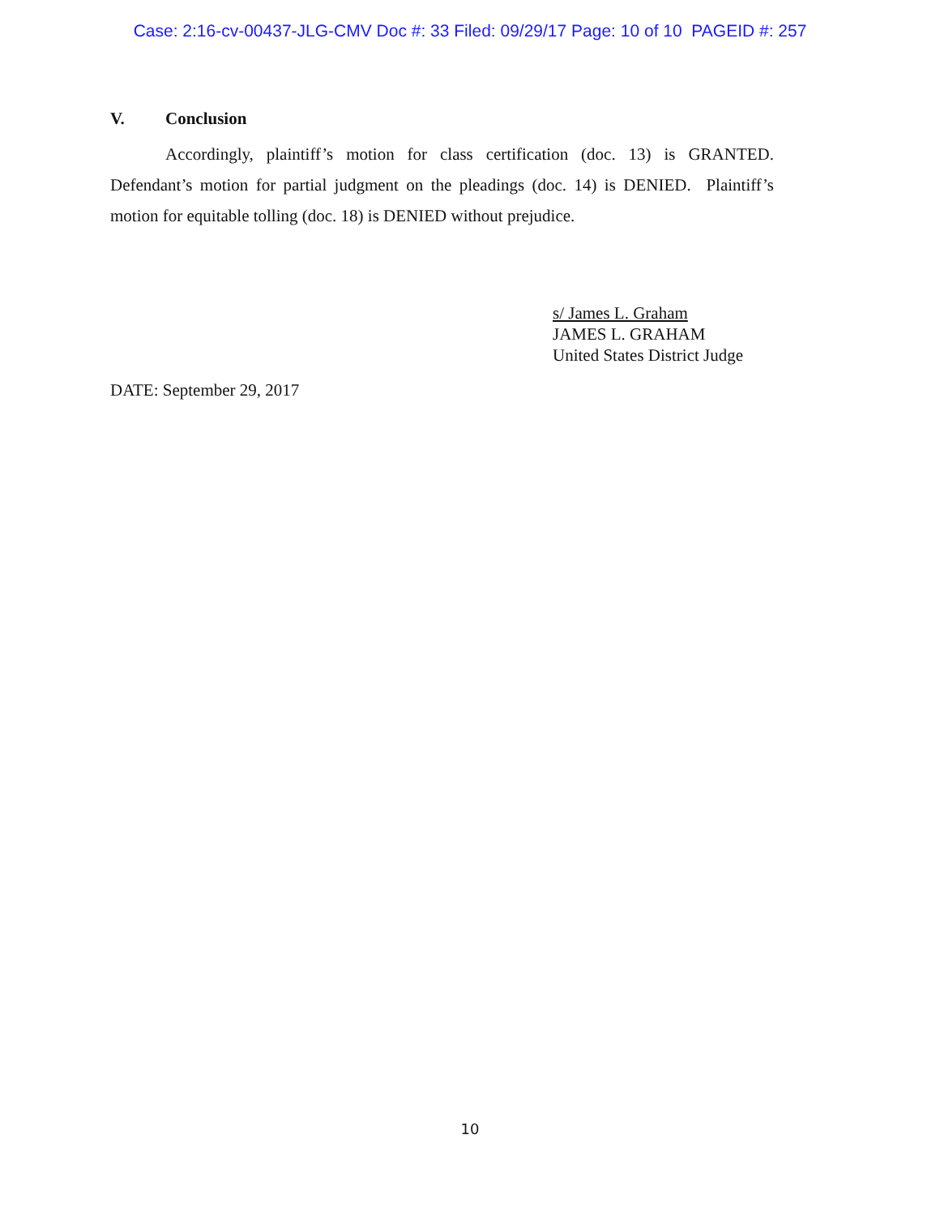Case: 2:16-cv-00437-JLG-CMV Doc #: 33 Filed: 09/29/17 Page: 10 of 10 PAGEID #: 257
V. Conclusion
Accordingly, plaintiff’s motion for class certification (doc. 13) is GRANTED. Defendant’s motion for partial judgment on the pleadings (doc. 14) is DENIED. Plaintiff’s motion for equitable tolling (doc. 18) is DENIED without prejudice.
s/ James L. Graham
JAMES L. GRAHAM
United States District Judge
DATE: September 29, 2017
10